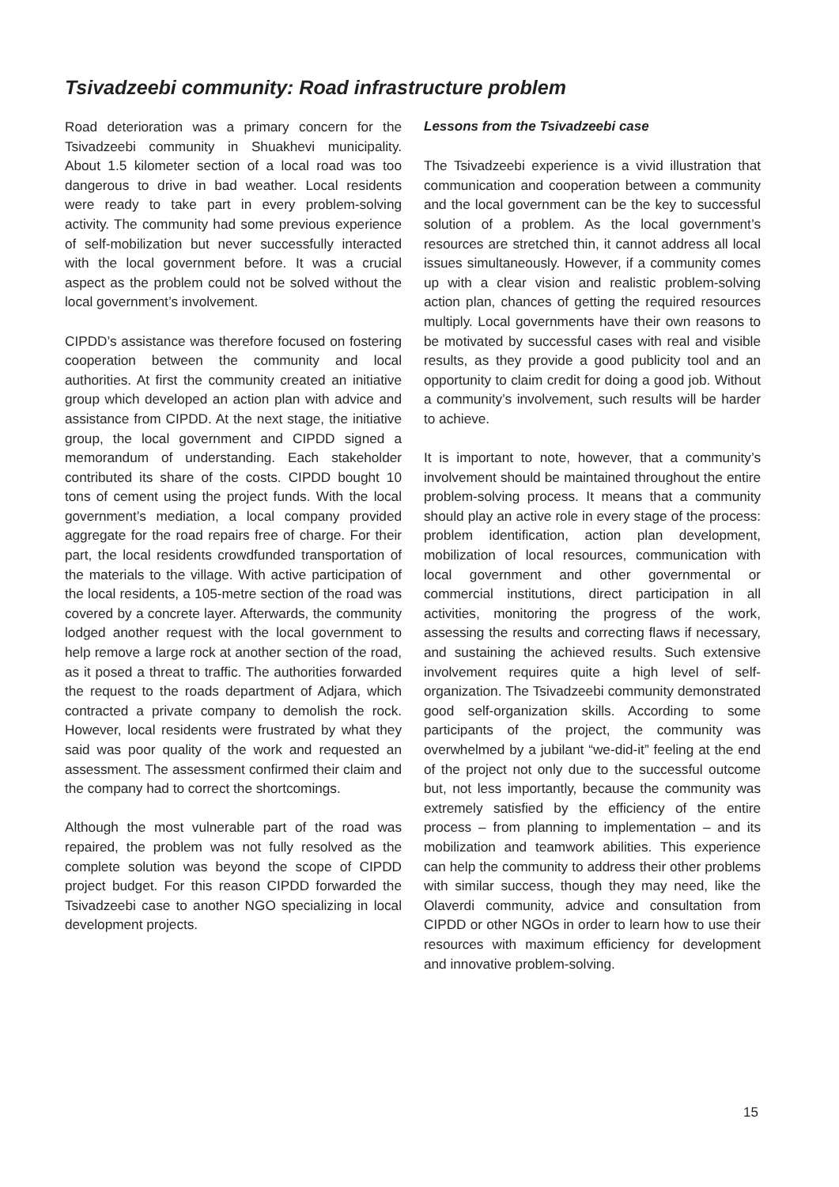Tsivadzeebi community: Road infrastructure problem
Road deterioration was a primary concern for the Tsivadzeebi community in Shuakhevi municipality. About 1.5 kilometer section of a local road was too dangerous to drive in bad weather. Local residents were ready to take part in every problem-solving activity. The community had some previous experience of self-mobilization but never successfully interacted with the local government before. It was a crucial aspect as the problem could not be solved without the local government’s involvement.
CIPDD’s assistance was therefore focused on fostering cooperation between the community and local authorities. At first the community created an initiative group which developed an action plan with advice and assistance from CIPDD. At the next stage, the initiative group, the local government and CIPDD signed a memorandum of understanding. Each stakeholder contributed its share of the costs. CIPDD bought 10 tons of cement using the project funds. With the local government’s mediation, a local company provided aggregate for the road repairs free of charge. For their part, the local residents crowdfunded transportation of the materials to the village. With active participation of the local residents, a 105-metre section of the road was covered by a concrete layer. Afterwards, the community lodged another request with the local government to help remove a large rock at another section of the road, as it posed a threat to traffic. The authorities forwarded the request to the roads department of Adjara, which contracted a private company to demolish the rock. However, local residents were frustrated by what they said was poor quality of the work and requested an assessment. The assessment confirmed their claim and the company had to correct the shortcomings.
Although the most vulnerable part of the road was repaired, the problem was not fully resolved as the complete solution was beyond the scope of CIPDD project budget. For this reason CIPDD forwarded the Tsivadzeebi case to another NGO specializing in local development projects.
Lessons from the Tsivadzeebi case
The Tsivadzeebi experience is a vivid illustration that communication and cooperation between a community and the local government can be the key to successful solution of a problem. As the local government’s resources are stretched thin, it cannot address all local issues simultaneously. However, if a community comes up with a clear vision and realistic problem-solving action plan, chances of getting the required resources multiply. Local governments have their own reasons to be motivated by successful cases with real and visible results, as they provide a good publicity tool and an opportunity to claim credit for doing a good job. Without a community’s involvement, such results will be harder to achieve.
It is important to note, however, that a community’s involvement should be maintained throughout the entire problem-solving process. It means that a community should play an active role in every stage of the process: problem identification, action plan development, mobilization of local resources, communication with local government and other governmental or commercial institutions, direct participation in all activities, monitoring the progress of the work, assessing the results and correcting flaws if necessary, and sustaining the achieved results. Such extensive involvement requires quite a high level of self-organization. The Tsivadzeebi community demonstrated good self-organization skills. According to some participants of the project, the community was overwhelmed by a jubilant “we-did-it” feeling at the end of the project not only due to the successful outcome but, not less importantly, because the community was extremely satisfied by the efficiency of the entire process – from planning to implementation – and its mobilization and teamwork abilities. This experience can help the community to address their other problems with similar success, though they may need, like the Olaverdi community, advice and consultation from CIPDD or other NGOs in order to learn how to use their resources with maximum efficiency for development and innovative problem-solving.
15